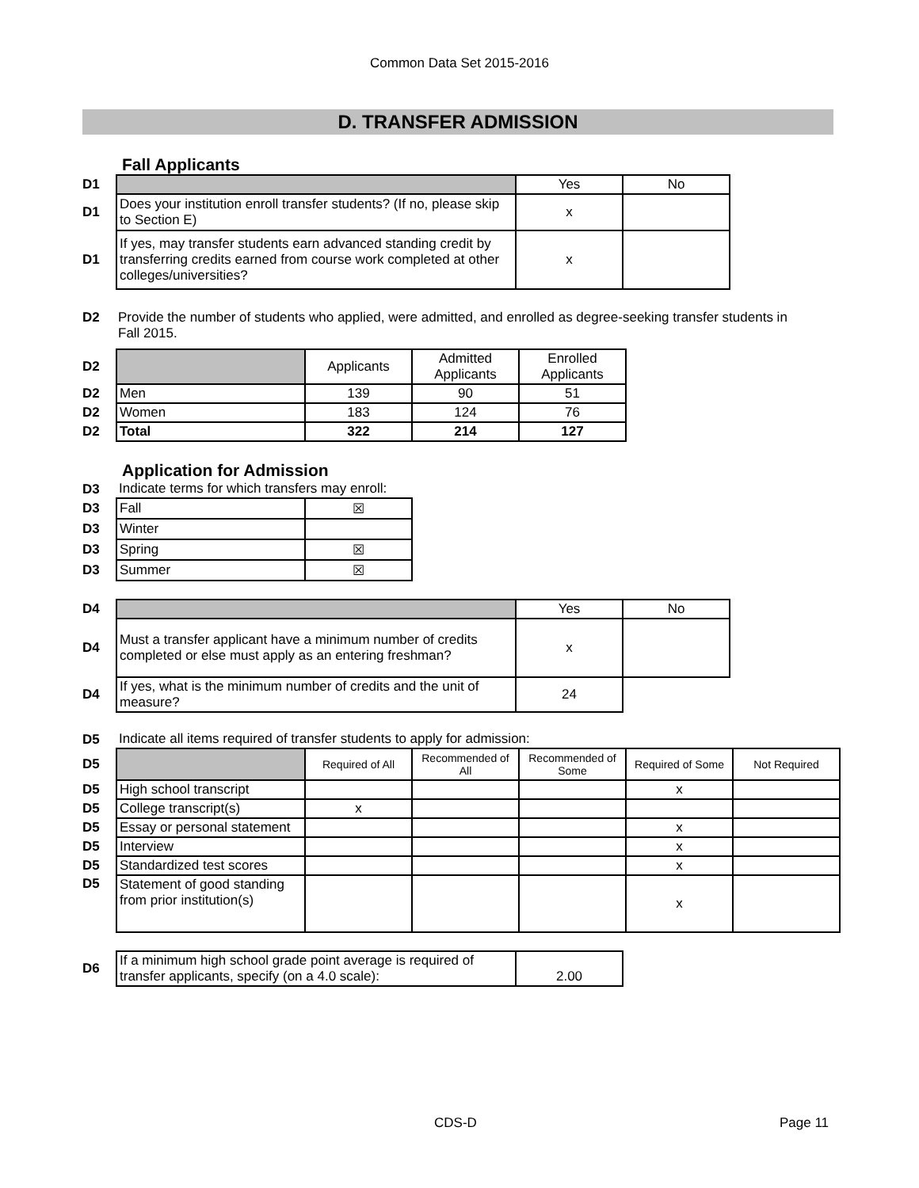Common Data Set 2015-2016
D. TRANSFER ADMISSION
Fall Applicants
| D1 | | Yes | No |
| D1 | Does your institution enroll transfer students? (If no, please skip to Section E) | x | |
| D1 | If yes, may transfer students earn advanced standing credit by transferring credits earned from course work completed at other colleges/universities? | x | |
| D2 | Provide the number of students who applied, were admitted, and enrolled as degree-seeking transfer students in Fall 2015. |
| D2 | | Applicants | Admitted Applicants | Enrolled Applicants |
| D2 | Men | 139 | 90 | 51 |
| D2 | Women | 183 | 124 | 76 |
| D2 | Total | 322 | 214 | 127 |
Application for Admission
| D3 | Indicate terms for which transfers may enroll: | |
| D3 | Fall | ☒ |
| D3 | Winter | |
| D3 | Spring | ☒ |
| D3 | Summer | ☒ |
| D4 | | Yes | No |
| D4 | Must a transfer applicant have a minimum number of credits completed or else must apply as an entering freshman? | x | |
| D4 | If yes, what is the minimum number of credits and the unit of measure? | 24 | |
| D5 | Indicate all items required of transfer students to apply for admission: | | | | | |
| D5 | | Required of All | Recommended of All | Recommended of Some | Required of Some | Not Required |
| D5 | High school transcript | | | | x | |
| D5 | College transcript(s) | x | | | | |
| D5 | Essay or personal statement | | | | x | |
| D5 | Interview | | | | x | |
| D5 | Standardized test scores | | | | x | |
| D5 | Statement of good standing from prior institution(s) | | | | x | |
| D6 | If a minimum high school grade point average is required of transfer applicants, specify (on a 4.0 scale): | 2.00 |
CDS-D Page 11